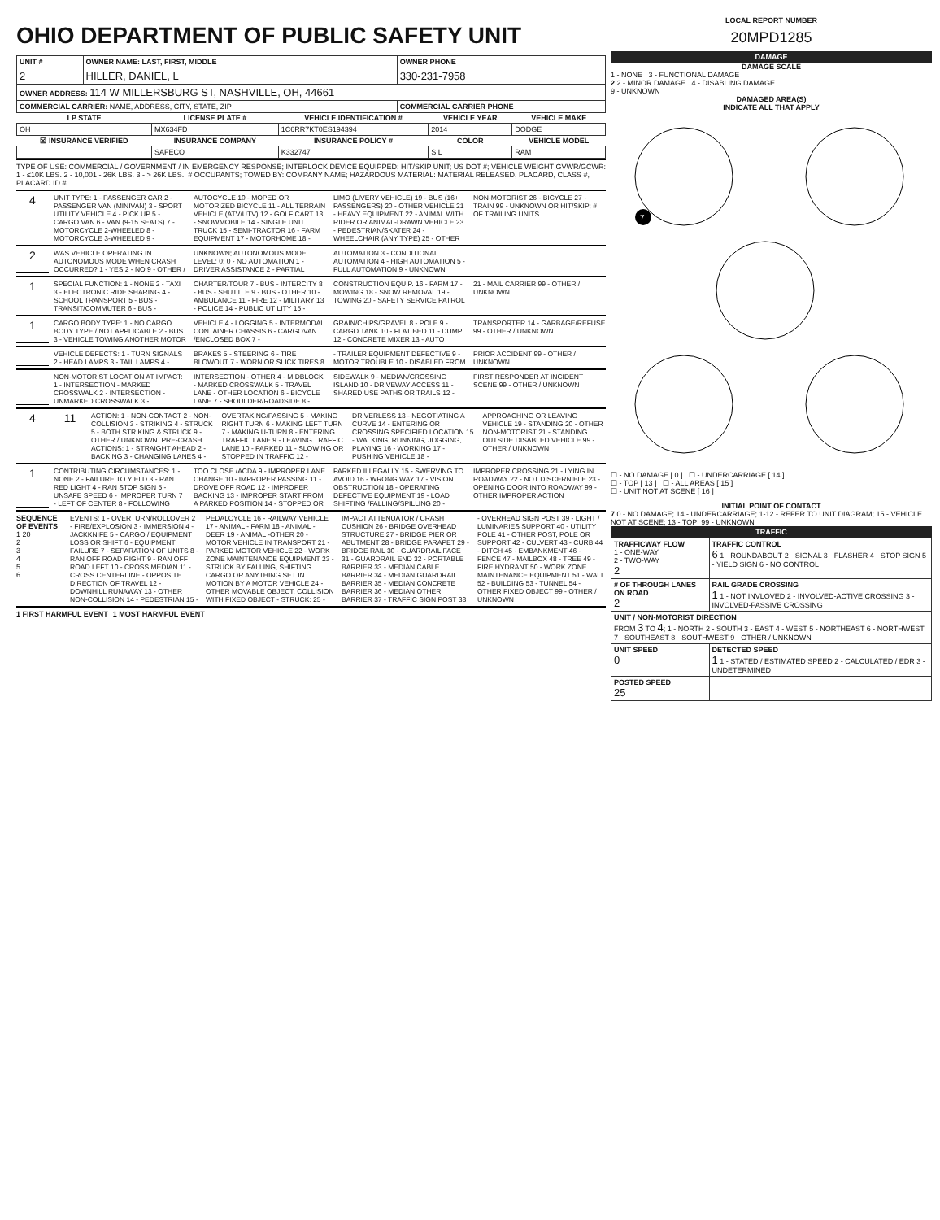OHIO DEPARTMENT OF PUBLIC SAFETY UNIT
| UNIT # | OWNER NAME: LAST, FIRST, MIDDLE | OWNER PHONE |
| 2 | HILLER, DANIEL, L | 330-231-7958 |
| OWNER ADDRESS: 114 W MILLERSBURG ST, NASHVILLE, OH, 44661 | | |
| COMMERCIAL CARRIER: NAME, ADDRESS, CITY, STATE, ZIP | | COMMERCIAL CARRIER PHONE |
| LP STATE | LICENSE PLATE # | VEHICLE IDENTIFICATION # | VEHICLE YEAR | VEHICLE MAKE |
| --- | --- | --- | --- | --- |
| OH | MX634FD | 1C6RR7KT0ES194394 | 2014 | DODGE |
| ☒ INSURANCE VERIFIED | INSURANCE COMPANY | INSURANCE POLICY # | COLOR | VEHICLE MODEL |
| | SAFECO | K332747 | SIL | RAM |
TYPE OF USE: COMMERCIAL / GOVERNMENT / IN EMERGENCY RESPONSE; INTERLOCK DEVICE EQUIPPED; HIT/SKIP UNIT; US DOT #; VEHICLE WEIGHT GVWR/GCWR: 1 - ≤10K LBS. 2 - 10,001 - 26K LBS. 3 - > 26K LBS.; # OCCUPANTS; TOWED BY: COMPANY NAME; HAZARDOUS MATERIAL: MATERIAL RELEASED, PLACARD, CLASS #, PLACARD ID #
4
UNIT TYPE: 1 - PASSENGER CAR 2 - PASSENGER VAN (MINIVAN) 3 - SPORT UTILITY VEHICLE 4 - PICK UP 5 - CARGO VAN 6 - VAN (9-15 SEATS) 7 - MOTORCYCLE 2-WHEELED 8 - MOTORCYCLE 3-WHEELED 9 - AUTOCYCLE 10 - MOPED OR MOTORIZED BICYCLE 11 - ALL TERRAIN VEHICLE (ATV/UTV) 12 - GOLF CART 13 - SNOWMOBILE 14 - SINGLE UNIT TRUCK 15 - SEMI-TRACTOR 16 - FARM EQUIPMENT 17 - MOTORHOME 18 - LIMO (LIVERY VEHICLE) 19 - BUS (16+ PASSENGERS) 20 - OTHER VEHICLE 21 - HEAVY EQUIPMENT 22 - ANIMAL WITH RIDER OR ANIMAL-DRAWN VEHICLE 23 - PEDESTRIAN/SKATER 24 - WHEELCHAIR (ANY TYPE) 25 - OTHER NON-MOTORIST 26 - BICYCLE 27 - TRAIN 99 - UNKNOWN OR HIT/SKIP; # OF TRAILING UNITS
2
WAS VEHICLE OPERATING IN AUTONOMOUS MODE WHEN CRASH OCCURRED? 1 - YES 2 - NO 9 - OTHER / UNKNOWN; AUTONOMOUS MODE LEVEL: 0; 0 - NO AUTOMATION 1 - DRIVER ASSISTANCE 2 - PARTIAL AUTOMATION 3 - CONDITIONAL AUTOMATION 4 - HIGH AUTOMATION 5 - FULL AUTOMATION 9 - UNKNOWN
1
SPECIAL FUNCTION: 1 - NONE 2 - TAXI 3 - ELECTRONIC RIDE SHARING 4 - SCHOOL TRANSPORT 5 - BUS - TRANSIT/COMMUTER 6 - BUS - CHARTER/TOUR 7 - BUS - INTERCITY 8 - BUS - SHUTTLE 9 - BUS - OTHER 10 - AMBULANCE 11 - FIRE 12 - MILITARY 13 - POLICE 14 - PUBLIC UTILITY 15 - CONSTRUCTION EQUIP. 16 - FARM 17 - MOWING 18 - SNOW REMOVAL 19 - TOWING 20 - SAFETY SERVICE PATROL 21 - MAIL CARRIER 99 - OTHER / UNKNOWN
1
CARGO BODY TYPE: 1 - NO CARGO BODY TYPE / NOT APPLICABLE 2 - BUS 3 - VEHICLE TOWING ANOTHER MOTOR VEHICLE 4 - LOGGING 5 - INTERMODAL CONTAINER CHASSIS 6 - CARGOVAN /ENCLOSED BOX 7 - GRAIN/CHIPS/GRAVEL 8 - POLE 9 - CARGO TANK 10 - FLAT BED 11 - DUMP 12 - CONCRETE MIXER 13 - AUTO TRANSPORTER 14 - GARBAGE/REFUSE 99 - OTHER / UNKNOWN
VEHICLE DEFECTS: 1 - TURN SIGNALS 2 - HEAD LAMPS 3 - TAIL LAMPS 4 - BRAKES 5 - STEERING 6 - TIRE BLOWOUT 7 - WORN OR SLICK TIRES 8 - TRAILER EQUIPMENT DEFECTIVE 9 - MOTOR TROUBLE 10 - DISABLED FROM PRIOR ACCIDENT 99 - OTHER / UNKNOWN
NON-MOTORIST LOCATION AT IMPACT: 1 - INTERSECTION - MARKED CROSSWALK 2 - INTERSECTION - UNMARKED CROSSWALK 3 - INTERSECTION - OTHER 4 - MIDBLOCK - MARKED CROSSWALK 5 - TRAVEL LANE - OTHER LOCATION 6 - BICYCLE LANE 7 - SHOULDER/ROADSIDE 8 - SIDEWALK 9 - MEDIAN/CROSSING ISLAND 10 - DRIVEWAY ACCESS 11 - SHARED USE PATHS OR TRAILS 12 - FIRST RESPONDER AT INCIDENT SCENE 99 - OTHER / UNKNOWN
4 11
ACTION: 1 - NON-CONTACT 2 - NON-COLLISION 3 - STRIKING 4 - STRUCK 5 - BOTH STRIKING & STRUCK 9 - OTHER / UNKNOWN. PRE-CRASH ACTIONS: 1 - STRAIGHT AHEAD 2 - BACKING 3 - CHANGING LANES 4 - OVERTAKING/PASSING 5 - MAKING RIGHT TURN 6 - MAKING LEFT TURN 7 - MAKING U-TURN 8 - ENTERING TRAFFIC LANE 9 - LEAVING TRAFFIC LANE 10 - PARKED 11 - SLOWING OR STOPPED IN TRAFFIC 12 - DRIVERLESS 13 - NEGOTIATING A CURVE 14 - ENTERING OR CROSSING SPECIFIED LOCATION 15 - WALKING, RUNNING, JOGGING, PLAYING 16 - WORKING 17 - PUSHING VEHICLE 18 - APPROACHING OR LEAVING VEHICLE 19 - STANDING 20 - OTHER NON-MOTORIST 21 - STANDING OUTSIDE DISABLED VEHICLE 99 - OTHER / UNKNOWN
1
CONTRIBUTING CIRCUMSTANCES: 1 - NONE 2 - FAILURE TO YIELD 3 - RAN RED LIGHT 4 - RAN STOP SIGN 5 - UNSAFE SPEED 6 - IMPROPER TURN 7 - LEFT OF CENTER 8 - FOLLOWING TOO CLOSE /ACDA 9 - IMPROPER LANE CHANGE 10 - IMPROPER PASSING 11 - DROVE OFF ROAD 12 - IMPROPER BACKING 13 - IMPROPER START FROM A PARKED POSITION 14 - STOPPED OR PARKED ILLEGALLY 15 - SWERVING TO AVOID 16 - WRONG WAY 17 - VISION OBSTRUCTION 18 - OPERATING DEFECTIVE EQUIPMENT 19 - LOAD SHIFTING /FALLING/SPILLING 20 - IMPROPER CROSSING 21 - LYING IN ROADWAY 22 - NOT DISCERNIBLE 23 - OPENING DOOR INTO ROADWAY 99 - OTHER IMPROPER ACTION
SEQUENCE OF EVENTS
1 20
2
3
4
5
6
EVENTS: 1 - OVERTURN/ROLLOVER 2 - FIRE/EXPLOSION 3 - IMMERSION 4 - JACKKNIFE 5 - CARGO / EQUIPMENT LOSS OR SHIFT 6 - EQUIPMENT FAILURE 7 - SEPARATION OF UNITS 8 - RAN OFF ROAD RIGHT 9 - RAN OFF ROAD LEFT 10 - CROSS MEDIAN 11 - CROSS CENTERLINE - OPPOSITE DIRECTION OF TRAVEL 12 - DOWNHILL RUNAWAY 13 - OTHER NON-COLLISION 14 - PEDESTRIAN 15 - PEDALCYCLE 16 - RAILWAY VEHICLE 17 - ANIMAL - FARM 18 - ANIMAL - DEER 19 - ANIMAL -OTHER 20 - MOTOR VEHICLE IN TRANSPORT 21 - PARKED MOTOR VEHICLE 22 - WORK ZONE MAINTENANCE EQUIPMENT 23 - STRUCK BY FALLING, SHIFTING CARGO OR ANYTHING SET IN MOTION BY A MOTOR VEHICLE 24 - OTHER MOVABLE OBJECT. COLLISION WITH FIXED OBJECT - STRUCK: 25 - IMPACT ATTENUATOR / CRASH CUSHION 26 - BRIDGE OVERHEAD STRUCTURE 27 - BRIDGE PIER OR ABUTMENT 28 - BRIDGE PARAPET 29 - BRIDGE RAIL 30 - GUARDRAIL FACE 31 - GUARDRAIL END 32 - PORTABLE BARRIER 33 - MEDIAN CABLE BARRIER 34 - MEDIAN GUARDRAIL BARRIER 35 - MEDIAN CONCRETE BARRIER 36 - MEDIAN OTHER BARRIER 37 - TRAFFIC SIGN POST 38 - OVERHEAD SIGN POST 39 - LIGHT / LUMINARIES SUPPORT 40 - UTILITY POLE 41 - OTHER POST, POLE OR SUPPORT 42 - CULVERT 43 - CURB 44 - DITCH 45 - EMBANKMENT 46 - FENCE 47 - MAILBOX 48 - TREE 49 - FIRE HYDRANT 50 - WORK ZONE MAINTENANCE EQUIPMENT 51 - WALL 52 - BUILDING 53 - TUNNEL 54 - OTHER FIXED OBJECT 99 - OTHER / UNKNOWN
1 FIRST HARMFUL EVENT 1 MOST HARMFUL EVENT
LOCAL REPORT NUMBER
20MPD1285
DAMAGE
DAMAGE SCALE
1 - NONE 3 - FUNCTIONAL DAMAGE
2 2 - MINOR DAMAGE 4 - DISABLING DAMAGE
9 - UNKNOWN
DAMAGED AREA(S)
INDICATE ALL THAT APPLY
7
☐ - NO DAMAGE [ 0 ] ☐ - UNDERCARRIAGE [ 14 ]
☐ - TOP [ 13 ] ☐ - ALL AREAS [ 15 ]
☐ - UNIT NOT AT SCENE [ 16 ]
INITIAL POINT OF CONTACT
7 0 - NO DAMAGE; 14 - UNDERCARRIAGE; 1-12 - REFER TO UNIT DIAGRAM; 15 - VEHICLE NOT AT SCENE; 13 - TOP; 99 - UNKNOWN
TRAFFIC
| TRAFFICWAY FLOW 1 - ONE-WAY 2 - TWO-WAY 2 | TRAFFIC CONTROL 6 1 - ROUNDABOUT 2 - SIGNAL 3 - FLASHER 4 - STOP SIGN 5 - YIELD SIGN 6 - NO CONTROL |
| # OF THROUGH LANES ON ROAD 2 | RAIL GRADE CROSSING 1 1 - NOT INVLOVED 2 - INVOLVED-ACTIVE CROSSING 3 - INVOLVED-PASSIVE CROSSING |
| UNIT / NON-MOTORIST DIRECTION FROM 3 TO 4 ; 1 - NORTH 2 - SOUTH 3 - EAST 4 - WEST 5 - NORTHEAST 6 - NORTHWEST 7 - SOUTHEAST 8 - SOUTHWEST 9 - OTHER / UNKNOWN | |
| UNIT SPEED 0 | DETECTED SPEED 1 1 - STATED / ESTIMATED SPEED 2 - CALCULATED / EDR 3 - UNDETERMINED |
| POSTED SPEED 25 | |